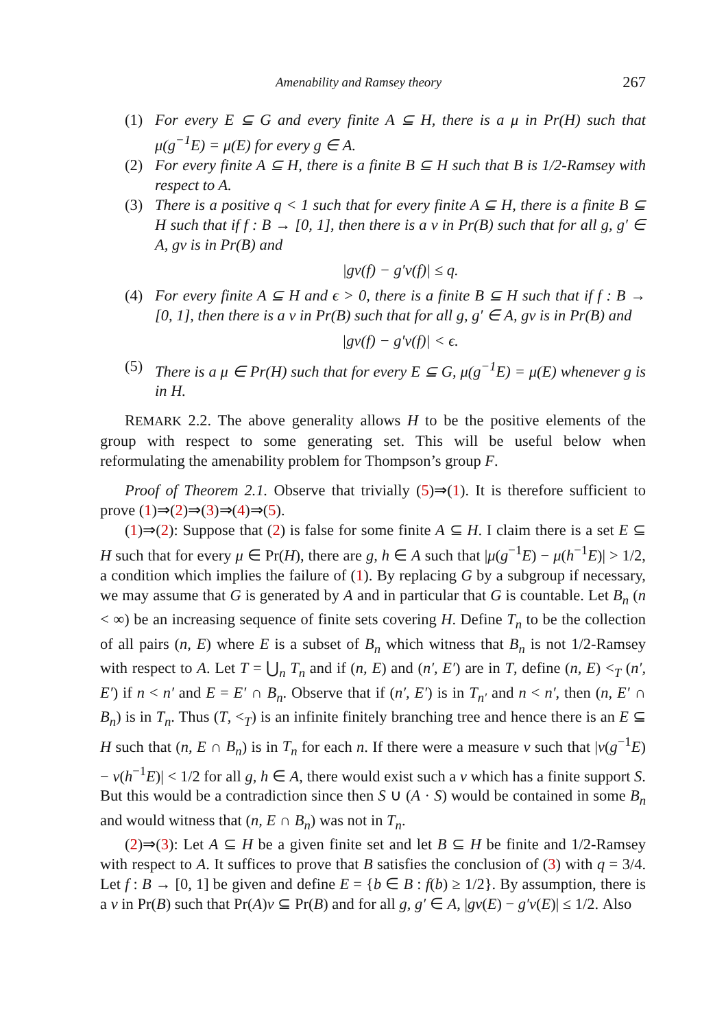Amenability and Ramsey theory 267
(1) For every E ⊆ G and every finite A ⊆ H, there is a μ in Pr(H) such that μ(g<sup>−1</sup>E) = μ(E) for every g ∈ A.
(2) For every finite A ⊆ H, there is a finite B ⊆ H such that B is 1/2-Ramsey with respect to A.
(3) There is a positive q < 1 such that for every finite A ⊆ H, there is a finite B ⊆ H such that if f : B → [0, 1], then there is a ν in Pr(B) such that for all g, g′ ∈ A, gν is in Pr(B) and
|gν(f) − g′ν(f)| ≤ q.
(4) For every finite A ⊆ H and ϵ > 0, there is a finite B ⊆ H such that if f : B → [0, 1], then there is a ν in Pr(B) such that for all g, g′ ∈ A, gν is in Pr(B) and
|gν(f) − g′ν(f)| < ϵ.
(5) There is a μ ∈ Pr(H) such that for every E ⊆ G, μ(g<sup>−1</sup>E) = μ(E) whenever g is in H.
REMARK 2.2. The above generality allows H to be the positive elements of the group with respect to some generating set. This will be useful below when reformulating the amenability problem for Thompson’s group F.
Proof of Theorem 2.1. Observe that trivially (5)⇒(1). It is therefore sufficient to prove (1)⇒(2)⇒(3)⇒(4)⇒(5).
(1)⇒(2): Suppose that (2) is false for some finite A ⊆ H. I claim there is a set E ⊆ H such that for every μ ∈ Pr(H), there are g, h ∈ A such that |μ(g<sup>−1</sup>E) − μ(h<sup>−1</sup>E)| > 1/2, a condition which implies the failure of (1). By replacing G by a subgroup if necessary, we may assume that G is generated by A and in particular that G is countable. Let B<sub>n</sub> (n < ∞) be an increasing sequence of finite sets covering H. Define T<sub>n</sub> to be the collection of all pairs (n, E) where E is a subset of B<sub>n</sub> which witness that B<sub>n</sub> is not 1/2-Ramsey with respect to A. Let T = ⋃<sub>n</sub> T<sub>n</sub> and if (n, E) and (n′, E′) are in T, define (n, E) <<sub>T</sub> (n′, E′) if n < n′ and E = E′ ∩ B<sub>n</sub>. Observe that if (n′, E′) is in T<sub>n′</sub> and n < n′, then (n, E′ ∩ B<sub>n</sub>) is in T<sub>n</sub>. Thus (T, <<sub>T</sub>) is an infinite finitely branching tree and hence there is an E ⊆ H such that (n, E ∩ B<sub>n</sub>) is in T<sub>n</sub> for each n. If there were a measure ν such that |ν(g<sup>−1</sup>E) − ν(h<sup>−1</sup>E)| < 1/2 for all g, h ∈ A, there would exist such a ν which has a finite support S. But this would be a contradiction since then S ∪ (A · S) would be contained in some B<sub>n</sub> and would witness that (n, E ∩ B<sub>n</sub>) was not in T<sub>n</sub>.
(2)⇒(3): Let A ⊆ H be a given finite set and let B ⊆ H be finite and 1/2-Ramsey with respect to A. It suffices to prove that B satisfies the conclusion of (3) with q = 3/4. Let f : B → [0, 1] be given and define E = {b ∈ B : f(b) ≥ 1/2}. By assumption, there is a ν in Pr(B) such that Pr(A)ν ⊆ Pr(B) and for all g, g′ ∈ A, |gν(E) − g′ν(E)| ≤ 1/2. Also